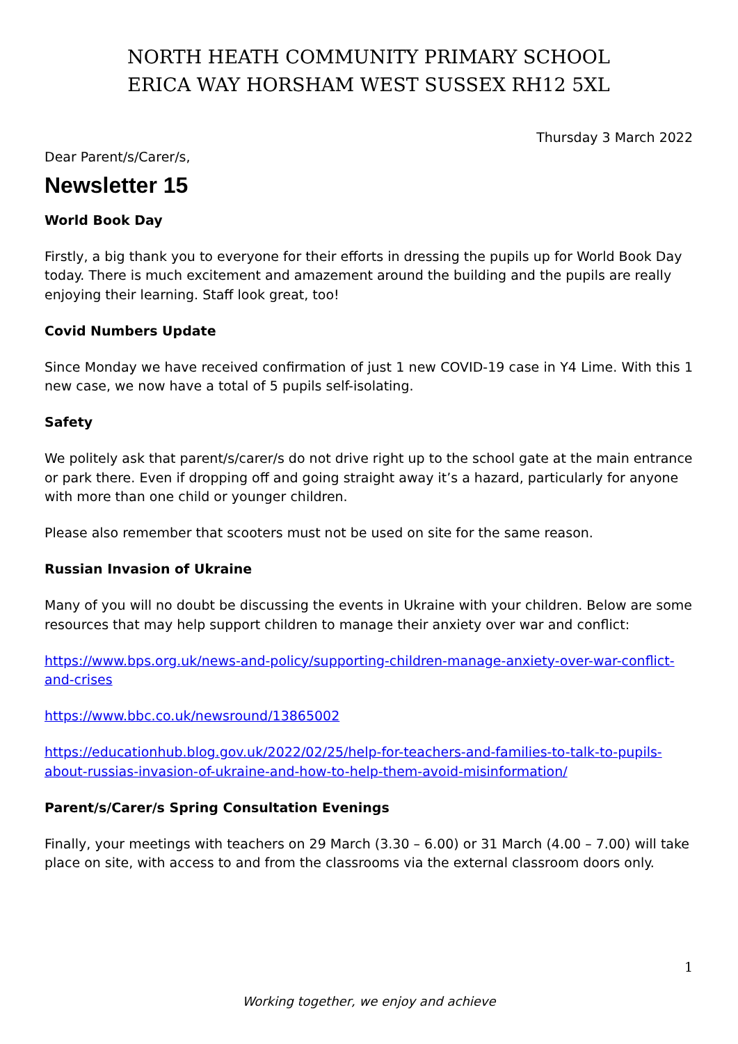NORTH HEATH COMMUNITY PRIMARY SCHOOL
ERICA WAY HORSHAM WEST SUSSEX RH12 5XL
Thursday 3 March 2022
Dear Parent/s/Carer/s,
Newsletter 15
World Book Day
Firstly, a big thank you to everyone for their efforts in dressing the pupils up for World Book Day today. There is much excitement and amazement around the building and the pupils are really enjoying their learning. Staff look great, too!
Covid Numbers Update
Since Monday we have received confirmation of just 1 new COVID-19 case in Y4 Lime. With this 1 new case, we now have a total of 5 pupils self-isolating.
Safety
We politely ask that parent/s/carer/s do not drive right up to the school gate at the main entrance or park there. Even if dropping off and going straight away it’s a hazard, particularly for anyone with more than one child or younger children.
Please also remember that scooters must not be used on site for the same reason.
Russian Invasion of Ukraine
Many of you will no doubt be discussing the events in Ukraine with your children. Below are some resources that may help support children to manage their anxiety over war and conflict:
https://www.bps.org.uk/news-and-policy/supporting-children-manage-anxiety-over-war-conflict-and-crises
https://www.bbc.co.uk/newsround/13865002
https://educationhub.blog.gov.uk/2022/02/25/help-for-teachers-and-families-to-talk-to-pupils-about-russias-invasion-of-ukraine-and-how-to-help-them-avoid-misinformation/
Parent/s/Carer/s Spring Consultation Evenings
Finally, your meetings with teachers on 29 March (3.30 – 6.00) or 31 March (4.00 – 7.00) will take place on site, with access to and from the classrooms via the external classroom doors only.
1
Working together, we enjoy and achieve